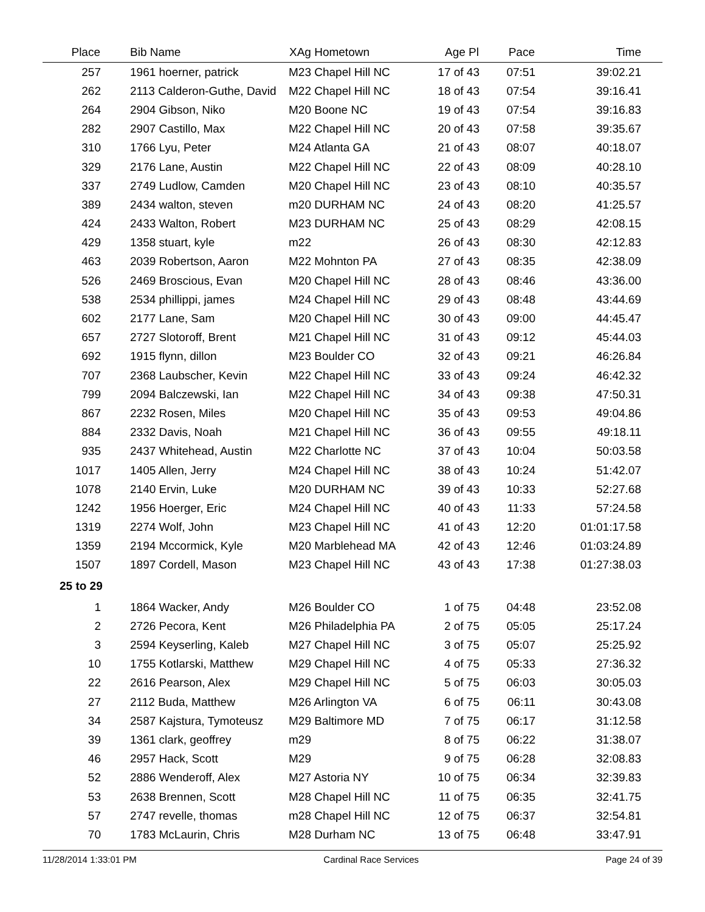| Place | Bib Name | XAg Hometown | Age Pl | Pace | Time |
| --- | --- | --- | --- | --- | --- |
| 257 | 1961 hoerner, patrick | M23 Chapel Hill NC | 17 of 43 | 07:51 | 39:02.21 |
| 262 | 2113 Calderon-Guthe, David | M22 Chapel Hill NC | 18 of 43 | 07:54 | 39:16.41 |
| 264 | 2904 Gibson, Niko | M20 Boone NC | 19 of 43 | 07:54 | 39:16.83 |
| 282 | 2907 Castillo, Max | M22 Chapel Hill NC | 20 of 43 | 07:58 | 39:35.67 |
| 310 | 1766 Lyu, Peter | M24 Atlanta GA | 21 of 43 | 08:07 | 40:18.07 |
| 329 | 2176 Lane, Austin | M22 Chapel Hill NC | 22 of 43 | 08:09 | 40:28.10 |
| 337 | 2749 Ludlow, Camden | M20 Chapel Hill NC | 23 of 43 | 08:10 | 40:35.57 |
| 389 | 2434 walton, steven | m20 DURHAM NC | 24 of 43 | 08:20 | 41:25.57 |
| 424 | 2433 Walton, Robert | M23 DURHAM NC | 25 of 43 | 08:29 | 42:08.15 |
| 429 | 1358 stuart, kyle | m22 | 26 of 43 | 08:30 | 42:12.83 |
| 463 | 2039 Robertson, Aaron | M22 Mohnton PA | 27 of 43 | 08:35 | 42:38.09 |
| 526 | 2469 Broscious, Evan | M20 Chapel Hill NC | 28 of 43 | 08:46 | 43:36.00 |
| 538 | 2534 phillippi, james | M24 Chapel Hill NC | 29 of 43 | 08:48 | 43:44.69 |
| 602 | 2177 Lane, Sam | M20 Chapel Hill NC | 30 of 43 | 09:00 | 44:45.47 |
| 657 | 2727 Slotoroff, Brent | M21 Chapel Hill NC | 31 of 43 | 09:12 | 45:44.03 |
| 692 | 1915 flynn, dillon | M23 Boulder CO | 32 of 43 | 09:21 | 46:26.84 |
| 707 | 2368 Laubscher, Kevin | M22 Chapel Hill NC | 33 of 43 | 09:24 | 46:42.32 |
| 799 | 2094 Balczewski, Ian | M22 Chapel Hill NC | 34 of 43 | 09:38 | 47:50.31 |
| 867 | 2232 Rosen, Miles | M20 Chapel Hill NC | 35 of 43 | 09:53 | 49:04.86 |
| 884 | 2332 Davis, Noah | M21 Chapel Hill NC | 36 of 43 | 09:55 | 49:18.11 |
| 935 | 2437 Whitehead, Austin | M22 Charlotte NC | 37 of 43 | 10:04 | 50:03.58 |
| 1017 | 1405 Allen, Jerry | M24 Chapel Hill NC | 38 of 43 | 10:24 | 51:42.07 |
| 1078 | 2140 Ervin, Luke | M20 DURHAM NC | 39 of 43 | 10:33 | 52:27.68 |
| 1242 | 1956 Hoerger, Eric | M24 Chapel Hill NC | 40 of 43 | 11:33 | 57:24.58 |
| 1319 | 2274 Wolf, John | M23 Chapel Hill NC | 41 of 43 | 12:20 | 01:01:17.58 |
| 1359 | 2194 Mccormick, Kyle | M20 Marblehead MA | 42 of 43 | 12:46 | 01:03:24.89 |
| 1507 | 1897 Cordell, Mason | M23 Chapel Hill NC | 43 of 43 | 17:38 | 01:27:38.03 |
| 25 to 29 | | | | | |
| 1 | 1864 Wacker, Andy | M26 Boulder CO | 1 of 75 | 04:48 | 23:52.08 |
| 2 | 2726 Pecora, Kent | M26 Philadelphia PA | 2 of 75 | 05:05 | 25:17.24 |
| 3 | 2594 Keyserling, Kaleb | M27 Chapel Hill NC | 3 of 75 | 05:07 | 25:25.92 |
| 10 | 1755 Kotlarski, Matthew | M29 Chapel Hill NC | 4 of 75 | 05:33 | 27:36.32 |
| 22 | 2616 Pearson, Alex | M29 Chapel Hill NC | 5 of 75 | 06:03 | 30:05.03 |
| 27 | 2112 Buda, Matthew | M26 Arlington VA | 6 of 75 | 06:11 | 30:43.08 |
| 34 | 2587 Kajstura, Tymoteusz | M29 Baltimore MD | 7 of 75 | 06:17 | 31:12.58 |
| 39 | 1361 clark, geoffrey | m29 | 8 of 75 | 06:22 | 31:38.07 |
| 46 | 2957 Hack, Scott | M29 | 9 of 75 | 06:28 | 32:08.83 |
| 52 | 2886 Wenderoff, Alex | M27 Astoria NY | 10 of 75 | 06:34 | 32:39.83 |
| 53 | 2638 Brennen, Scott | M28 Chapel Hill NC | 11 of 75 | 06:35 | 32:41.75 |
| 57 | 2747 revelle, thomas | m28 Chapel Hill NC | 12 of 75 | 06:37 | 32:54.81 |
| 70 | 1783 McLaurin, Chris | M28 Durham NC | 13 of 75 | 06:48 | 33:47.91 |
11/28/2014 1:33:01 PM Cardinal Race Services Page 24 of 39